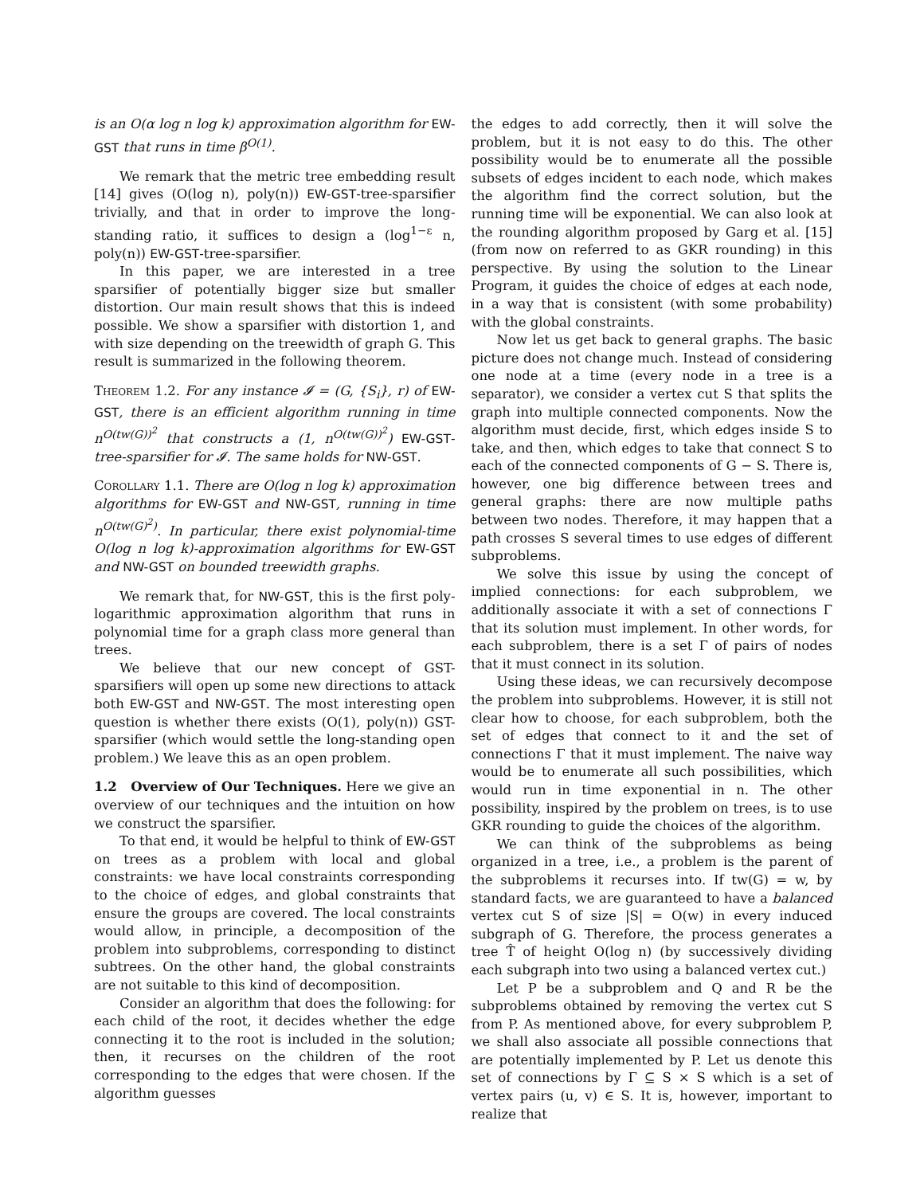is an O(α log n log k) approximation algorithm for EW-GST that runs in time β<sup>O(1)</sup>.
We remark that the metric tree embedding result [14] gives (O(log n), poly(n)) EW-GST-tree-sparsifier trivially, and that in order to improve the long-standing ratio, it suffices to design a (log<sup>1−ε</sup> n, poly(n)) EW-GST-tree-sparsifier.
In this paper, we are interested in a tree sparsifier of potentially bigger size but smaller distortion. Our main result shows that this is indeed possible. We show a sparsifier with distortion 1, and with size depending on the treewidth of graph G. This result is summarized in the following theorem.
Theorem 1.2. For any instance 𝓘 = (G, {S<sub>i</sub>}, r) of EW-GST, there is an efficient algorithm running in time n<sup>O(tw(G))<sup>2</sup></sup> that constructs a (1, n<sup>O(tw(G))<sup>2</sup></sup>) EW-GST-tree-sparsifier for 𝓘. The same holds for NW-GST.
Corollary 1.1. There are O(log n log k) approximation algorithms for EW-GST and NW-GST, running in time n<sup>O(tw(G)<sup>2</sup>)</sup>. In particular, there exist polynomial-time O(log n log k)-approximation algorithms for EW-GST and NW-GST on bounded treewidth graphs.
We remark that, for NW-GST, this is the first poly-logarithmic approximation algorithm that runs in polynomial time for a graph class more general than trees.
We believe that our new concept of GST-sparsifiers will open up some new directions to attack both EW-GST and NW-GST. The most interesting open question is whether there exists (O(1), poly(n)) GST-sparsifier (which would settle the long-standing open problem.) We leave this as an open problem.
1.2 Overview of Our Techniques. Here we give an overview of our techniques and the intuition on how we construct the sparsifier.
To that end, it would be helpful to think of EW-GST on trees as a problem with local and global constraints: we have local constraints corresponding to the choice of edges, and global constraints that ensure the groups are covered. The local constraints would allow, in principle, a decomposition of the problem into subproblems, corresponding to distinct subtrees. On the other hand, the global constraints are not suitable to this kind of decomposition.
Consider an algorithm that does the following: for each child of the root, it decides whether the edge connecting it to the root is included in the solution; then, it recurses on the children of the root corresponding to the edges that were chosen. If the algorithm guesses
the edges to add correctly, then it will solve the problem, but it is not easy to do this. The other possibility would be to enumerate all the possible subsets of edges incident to each node, which makes the algorithm find the correct solution, but the running time will be exponential. We can also look at the rounding algorithm proposed by Garg et al. [15] (from now on referred to as GKR rounding) in this perspective. By using the solution to the Linear Program, it guides the choice of edges at each node, in a way that is consistent (with some probability) with the global constraints.
Now let us get back to general graphs. The basic picture does not change much. Instead of considering one node at a time (every node in a tree is a separator), we consider a vertex cut S that splits the graph into multiple connected components. Now the algorithm must decide, first, which edges inside S to take, and then, which edges to take that connect S to each of the connected components of G − S. There is, however, one big difference between trees and general graphs: there are now multiple paths between two nodes. Therefore, it may happen that a path crosses S several times to use edges of different subproblems.
We solve this issue by using the concept of implied connections: for each subproblem, we additionally associate it with a set of connections Γ that its solution must implement. In other words, for each subproblem, there is a set Γ of pairs of nodes that it must connect in its solution.
Using these ideas, we can recursively decompose the problem into subproblems. However, it is still not clear how to choose, for each subproblem, both the set of edges that connect to it and the set of connections Γ that it must implement. The naive way would be to enumerate all such possibilities, which would run in time exponential in n. The other possibility, inspired by the problem on trees, is to use GKR rounding to guide the choices of the algorithm.
We can think of the subproblems as being organized in a tree, i.e., a problem is the parent of the subproblems it recurses into. If tw(G) = w, by standard facts, we are guaranteed to have a balanced vertex cut S of size |S| = O(w) in every induced subgraph of G. Therefore, the process generates a tree T̂ of height O(log n) (by successively dividing each subgraph into two using a balanced vertex cut.)
Let P be a subproblem and Q and R be the subproblems obtained by removing the vertex cut S from P. As mentioned above, for every subproblem P, we shall also associate all possible connections that are potentially implemented by P. Let us denote this set of connections by Γ ⊆ S × S which is a set of vertex pairs (u, v) ∈ S. It is, however, important to realize that